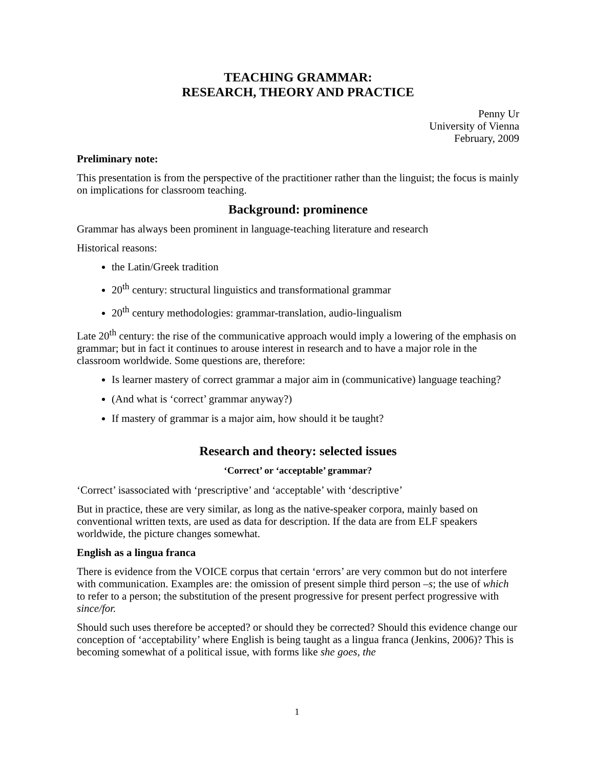TEACHING GRAMMAR:
RESEARCH, THEORY AND PRACTICE
Penny Ur
University of Vienna
February, 2009
Preliminary note:
This presentation is from the perspective of the practitioner rather than the linguist; the focus is mainly on implications for classroom teaching.
Background: prominence
Grammar has always been prominent in language-teaching literature and research
Historical reasons:
the Latin/Greek tradition
20<sup>th</sup> century: structural linguistics and transformational grammar
20<sup>th</sup> century methodologies: grammar-translation, audio-lingualism
Late 20<sup>th</sup> century: the rise of the communicative approach would imply a lowering of the emphasis on grammar; but in fact it continues to arouse interest in research and to have a major role in the classroom worldwide. Some questions are, therefore:
Is learner mastery of correct grammar a major aim in (communicative) language teaching?
(And what is ‘correct’ grammar anyway?)
If mastery of grammar is a major aim, how should it be taught?
Research and theory: selected issues
‘Correct’ or ‘acceptable’ grammar?
‘Correct’ isassociated with ‘prescriptive’ and ‘acceptable’ with ‘descriptive’
But in practice, these are very similar, as long as the native-speaker corpora, mainly based on conventional written texts, are used as data for description. If the data are from ELF speakers worldwide, the picture changes somewhat.
English as a lingua franca
There is evidence from the VOICE corpus that certain ‘errors’ are very common but do not interfere with communication. Examples are: the omission of present simple third person –s; the use of which to refer to a person; the substitution of the present progressive for present perfect progressive with since/for.
Should such uses therefore be accepted? or should they be corrected? Should this evidence change our conception of ‘acceptability’ where English is being taught as a lingua franca (Jenkins, 2006)? This is becoming somewhat of a political issue, with forms like she goes, the
1